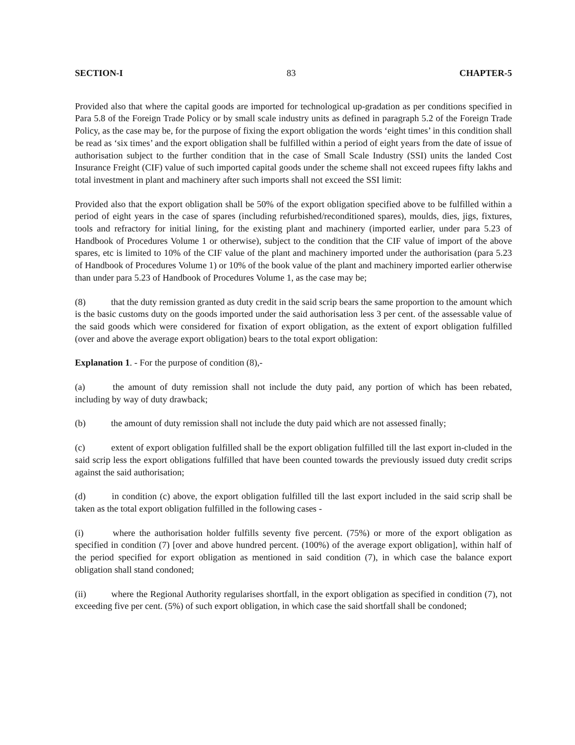SECTION-I 83 CHAPTER-5
Provided also that where the capital goods are imported for technological up-gradation as per conditions specified in Para 5.8 of the Foreign Trade Policy or by small scale industry units as defined in paragraph 5.2 of the Foreign Trade Policy, as the case may be, for the purpose of fixing the export obligation the words ‘eight times’ in this condition shall be read as ‘six times’ and the export obligation shall be fulfilled within a period of eight years from the date of issue of authorisation subject to the further condition that in the case of Small Scale Industry (SSI) units the landed Cost Insurance Freight (CIF) value of such imported capital goods under the scheme shall not exceed rupees fifty lakhs and total investment in plant and machinery after such imports shall not exceed the SSI limit:
Provided also that the export obligation shall be 50% of the export obligation specified above to be fulfilled within a period of eight years in the case of spares (including refurbished/reconditioned spares), moulds, dies, jigs, fixtures, tools and refractory for initial lining, for the existing plant and machinery (imported earlier, under para 5.23 of Handbook of Procedures Volume 1 or otherwise), subject to the condition that the CIF value of import of the above spares, etc is limited to 10% of the CIF value of the plant and machinery imported under the authorisation (para 5.23 of Handbook of Procedures Volume 1) or 10% of the book value of the plant and machinery imported earlier otherwise than under para 5.23 of Handbook of Procedures Volume 1, as the case may be;
(8) that the duty remission granted as duty credit in the said scrip bears the same proportion to the amount which is the basic customs duty on the goods imported under the said authorisation less 3 per cent. of the assessable value of the said goods which were considered for fixation of export obligation, as the extent of export obligation fulfilled (over and above the average export obligation) bears to the total export obligation:
Explanation 1. - For the purpose of condition (8),-
(a) the amount of duty remission shall not include the duty paid, any portion of which has been rebated, including by way of duty drawback;
(b) the amount of duty remission shall not include the duty paid which are not assessed finally;
(c) extent of export obligation fulfilled shall be the export obligation fulfilled till the last export in-cluded in the said scrip less the export obligations fulfilled that have been counted towards the previously issued duty credit scrips against the said authorisation;
(d) in condition (c) above, the export obligation fulfilled till the last export included in the said scrip shall be taken as the total export obligation fulfilled in the following cases -
(i) where the authorisation holder fulfills seventy five percent. (75%) or more of the export obligation as specified in condition (7) [over and above hundred percent. (100%) of the average export obligation], within half of the period specified for export obligation as mentioned in said condition (7), in which case the balance export obligation shall stand condoned;
(ii) where the Regional Authority regularises shortfall, in the export obligation as specified in condition (7), not exceeding five per cent. (5%) of such export obligation, in which case the said shortfall shall be condoned;